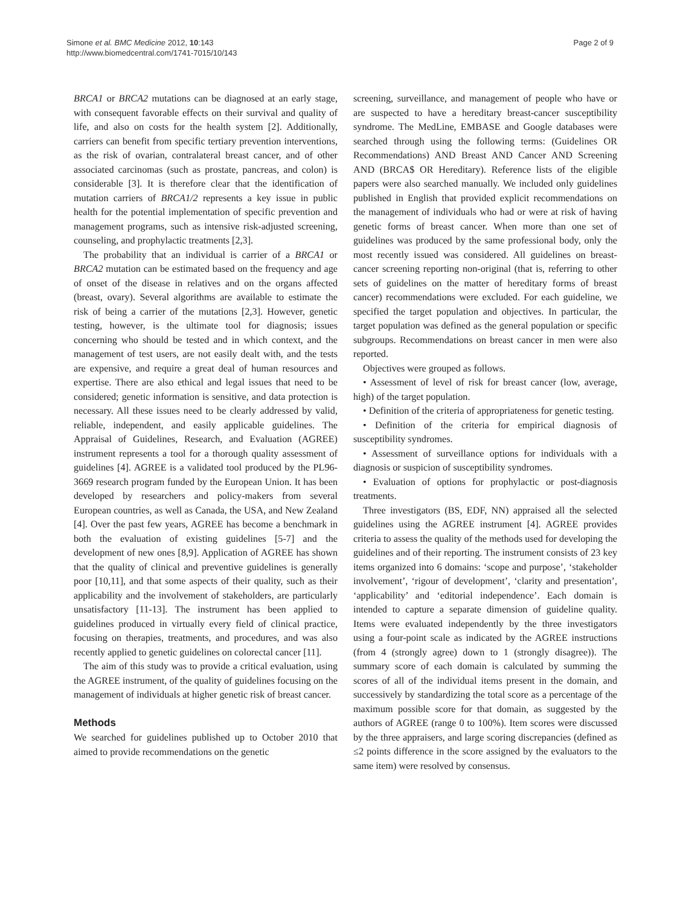Simone et al. BMC Medicine 2012, 10:143
http://www.biomedcentral.com/1741-7015/10/143
Page 2 of 9
BRCA1 or BRCA2 mutations can be diagnosed at an early stage, with consequent favorable effects on their survival and quality of life, and also on costs for the health system [2]. Additionally, carriers can benefit from specific tertiary prevention interventions, as the risk of ovarian, contralateral breast cancer, and of other associated carcinomas (such as prostate, pancreas, and colon) is considerable [3]. It is therefore clear that the identification of mutation carriers of BRCA1/2 represents a key issue in public health for the potential implementation of specific prevention and management programs, such as intensive risk-adjusted screening, counseling, and prophylactic treatments [2,3].
The probability that an individual is carrier of a BRCA1 or BRCA2 mutation can be estimated based on the frequency and age of onset of the disease in relatives and on the organs affected (breast, ovary). Several algorithms are available to estimate the risk of being a carrier of the mutations [2,3]. However, genetic testing, however, is the ultimate tool for diagnosis; issues concerning who should be tested and in which context, and the management of test users, are not easily dealt with, and the tests are expensive, and require a great deal of human resources and expertise. There are also ethical and legal issues that need to be considered; genetic information is sensitive, and data protection is necessary. All these issues need to be clearly addressed by valid, reliable, independent, and easily applicable guidelines. The Appraisal of Guidelines, Research, and Evaluation (AGREE) instrument represents a tool for a thorough quality assessment of guidelines [4]. AGREE is a validated tool produced by the PL96-3669 research program funded by the European Union. It has been developed by researchers and policy-makers from several European countries, as well as Canada, the USA, and New Zealand [4]. Over the past few years, AGREE has become a benchmark in both the evaluation of existing guidelines [5-7] and the development of new ones [8,9]. Application of AGREE has shown that the quality of clinical and preventive guidelines is generally poor [10,11], and that some aspects of their quality, such as their applicability and the involvement of stakeholders, are particularly unsatisfactory [11-13]. The instrument has been applied to guidelines produced in virtually every field of clinical practice, focusing on therapies, treatments, and procedures, and was also recently applied to genetic guidelines on colorectal cancer [11].
The aim of this study was to provide a critical evaluation, using the AGREE instrument, of the quality of guidelines focusing on the management of individuals at higher genetic risk of breast cancer.
Methods
We searched for guidelines published up to October 2010 that aimed to provide recommendations on the genetic
screening, surveillance, and management of people who have or are suspected to have a hereditary breast-cancer susceptibility syndrome. The MedLine, EMBASE and Google databases were searched through using the following terms: (Guidelines OR Recommendations) AND Breast AND Cancer AND Screening AND (BRCA$ OR Hereditary). Reference lists of the eligible papers were also searched manually. We included only guidelines published in English that provided explicit recommendations on the management of individuals who had or were at risk of having genetic forms of breast cancer. When more than one set of guidelines was produced by the same professional body, only the most recently issued was considered. All guidelines on breast-cancer screening reporting non-original (that is, referring to other sets of guidelines on the matter of hereditary forms of breast cancer) recommendations were excluded. For each guideline, we specified the target population and objectives. In particular, the target population was defined as the general population or specific subgroups. Recommendations on breast cancer in men were also reported.
Objectives were grouped as follows.
• Assessment of level of risk for breast cancer (low, average, high) of the target population.
• Definition of the criteria of appropriateness for genetic testing.
• Definition of the criteria for empirical diagnosis of susceptibility syndromes.
• Assessment of surveillance options for individuals with a diagnosis or suspicion of susceptibility syndromes.
• Evaluation of options for prophylactic or post-diagnosis treatments.
Three investigators (BS, EDF, NN) appraised all the selected guidelines using the AGREE instrument [4]. AGREE provides criteria to assess the quality of the methods used for developing the guidelines and of their reporting. The instrument consists of 23 key items organized into 6 domains: ‘scope and purpose’, ‘stakeholder involvement’, ‘rigour of development’, ‘clarity and presentation’, ‘applicability’ and ‘editorial independence’. Each domain is intended to capture a separate dimension of guideline quality. Items were evaluated independently by the three investigators using a four-point scale as indicated by the AGREE instructions (from 4 (strongly agree) down to 1 (strongly disagree)). The summary score of each domain is calculated by summing the scores of all of the individual items present in the domain, and successively by standardizing the total score as a percentage of the maximum possible score for that domain, as suggested by the authors of AGREE (range 0 to 100%). Item scores were discussed by the three appraisers, and large scoring discrepancies (defined as ≤2 points difference in the score assigned by the evaluators to the same item) were resolved by consensus.